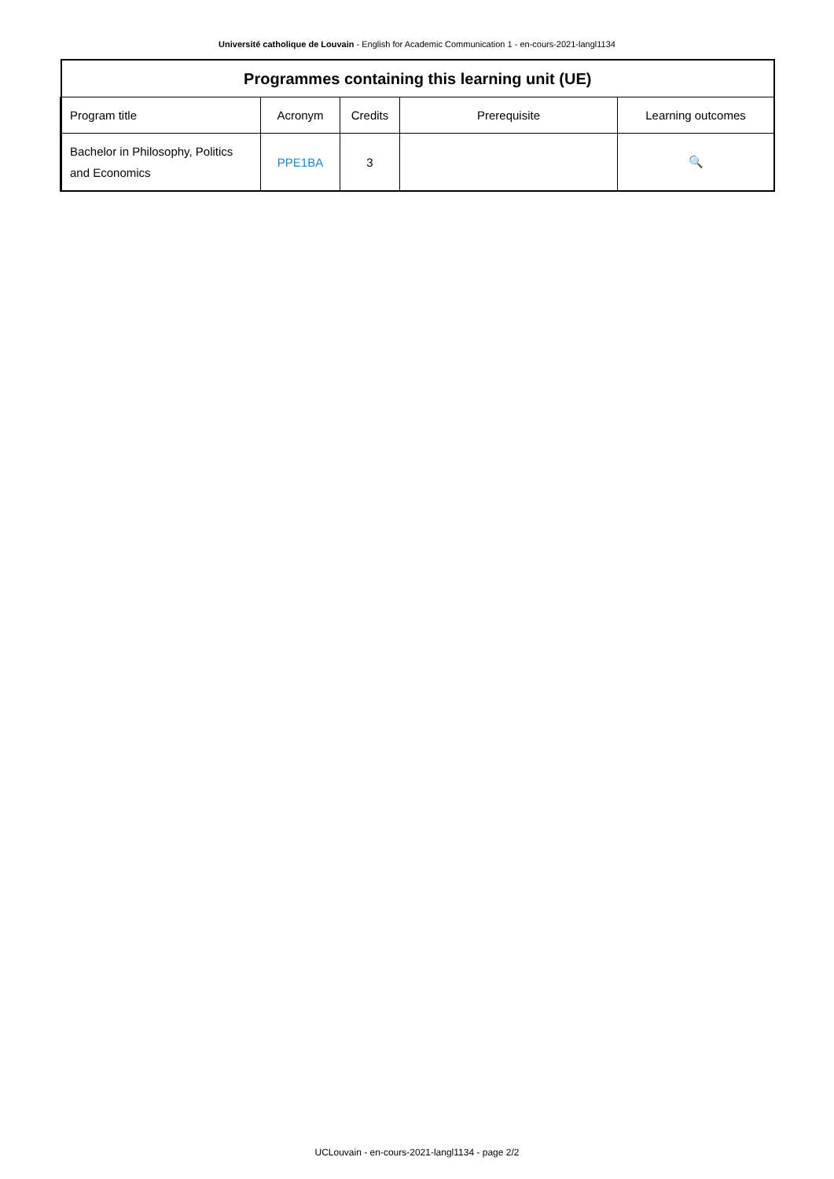Université catholique de Louvain - English for Academic Communication 1 - en-cours-2021-langl1134
| Programmes containing this learning unit (UE) | | | | |
| --- | --- | --- | --- | --- |
| Program title | Acronym | Credits | Prerequisite | Learning outcomes |
| Bachelor in Philosophy, Politics and Economics | PPE1BA | 3 | | 🔍 |
UCLouvain - en-cours-2021-langl1134 - page 2/2